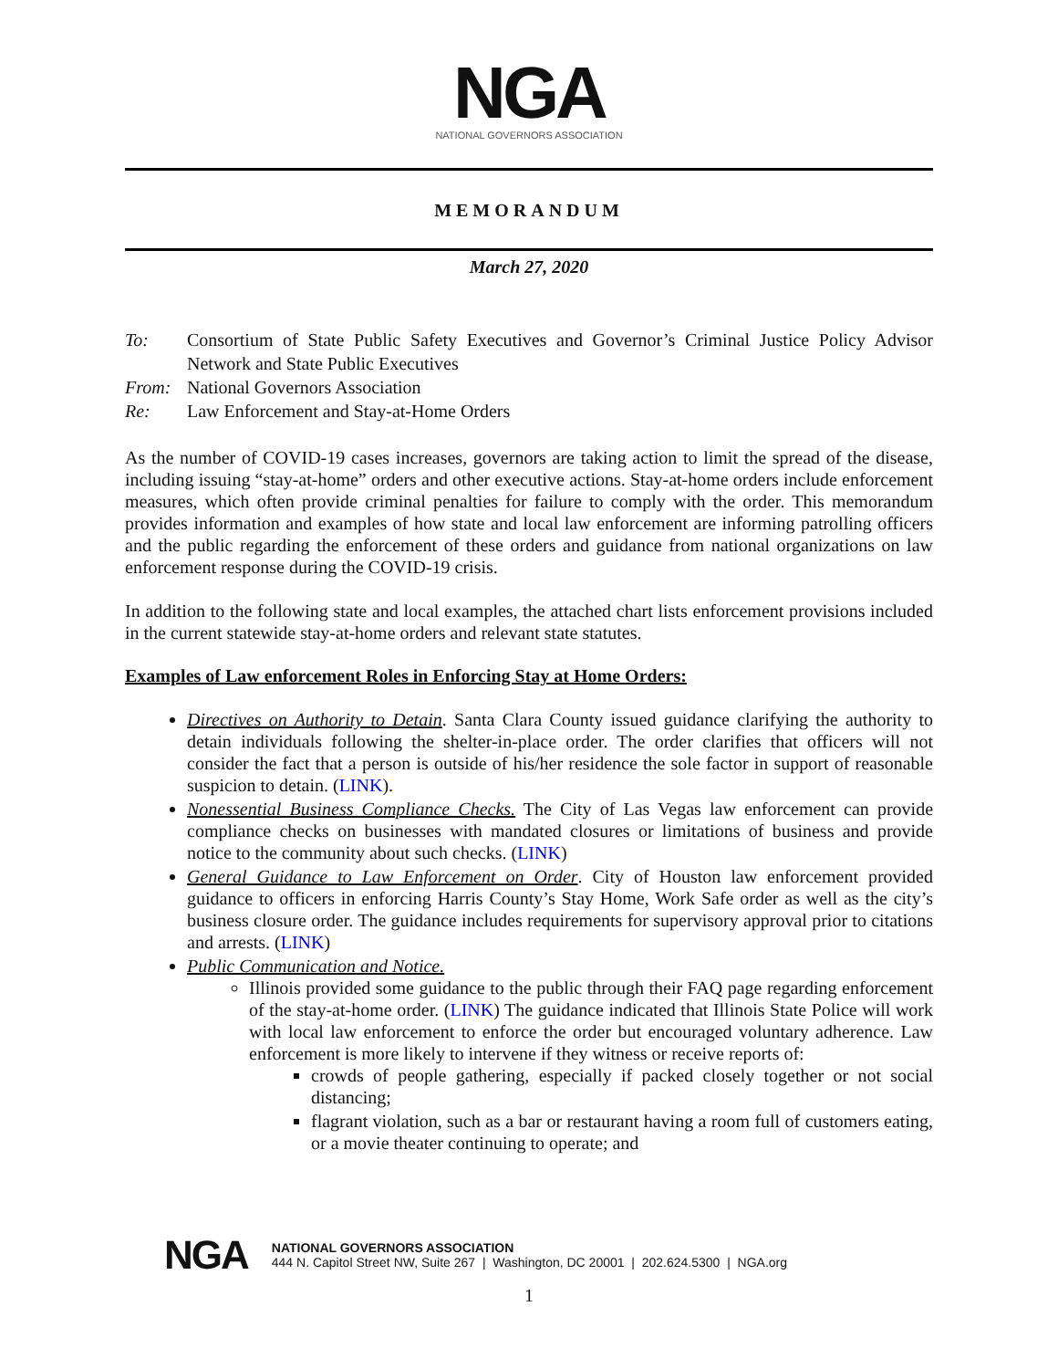NGA
NATIONAL GOVERNORS ASSOCIATION
MEMORANDUM
March 27, 2020
| To: | Consortium of State Public Safety Executives and Governor’s Criminal Justice Policy Advisor Network and State Public Executives |
| From: | National Governors Association |
| Re: | Law Enforcement and Stay-at-Home Orders |
As the number of COVID-19 cases increases, governors are taking action to limit the spread of the disease, including issuing “stay-at-home” orders and other executive actions. Stay-at-home orders include enforcement measures, which often provide criminal penalties for failure to comply with the order. This memorandum provides information and examples of how state and local law enforcement are informing patrolling officers and the public regarding the enforcement of these orders and guidance from national organizations on law enforcement response during the COVID-19 crisis.
In addition to the following state and local examples, the attached chart lists enforcement provisions included in the current statewide stay-at-home orders and relevant state statutes.
Examples of Law enforcement Roles in Enforcing Stay at Home Orders:
Directives on Authority to Detain. Santa Clara County issued guidance clarifying the authority to detain individuals following the shelter-in-place order. The order clarifies that officers will not consider the fact that a person is outside of his/her residence the sole factor in support of reasonable suspicion to detain. (LINK).
Nonessential Business Compliance Checks. The City of Las Vegas law enforcement can provide compliance checks on businesses with mandated closures or limitations of business and provide notice to the community about such checks. (LINK)
General Guidance to Law Enforcement on Order. City of Houston law enforcement provided guidance to officers in enforcing Harris County’s Stay Home, Work Safe order as well as the city’s business closure order. The guidance includes requirements for supervisory approval prior to citations and arrests. (LINK)
Public Communication and Notice.
Illinois provided some guidance to the public through their FAQ page regarding enforcement of the stay-at-home order. (LINK) The guidance indicated that Illinois State Police will work with local law enforcement to enforce the order but encouraged voluntary adherence. Law enforcement is more likely to intervene if they witness or receive reports of:
crowds of people gathering, especially if packed closely together or not social distancing;
flagrant violation, such as a bar or restaurant having a room full of customers eating, or a movie theater continuing to operate; and
NGA
NATIONAL GOVERNORS ASSOCIATION
444 N. Capitol Street NW, Suite 267 | Washington, DC 20001 | 202.624.5300 | NGA.org
1